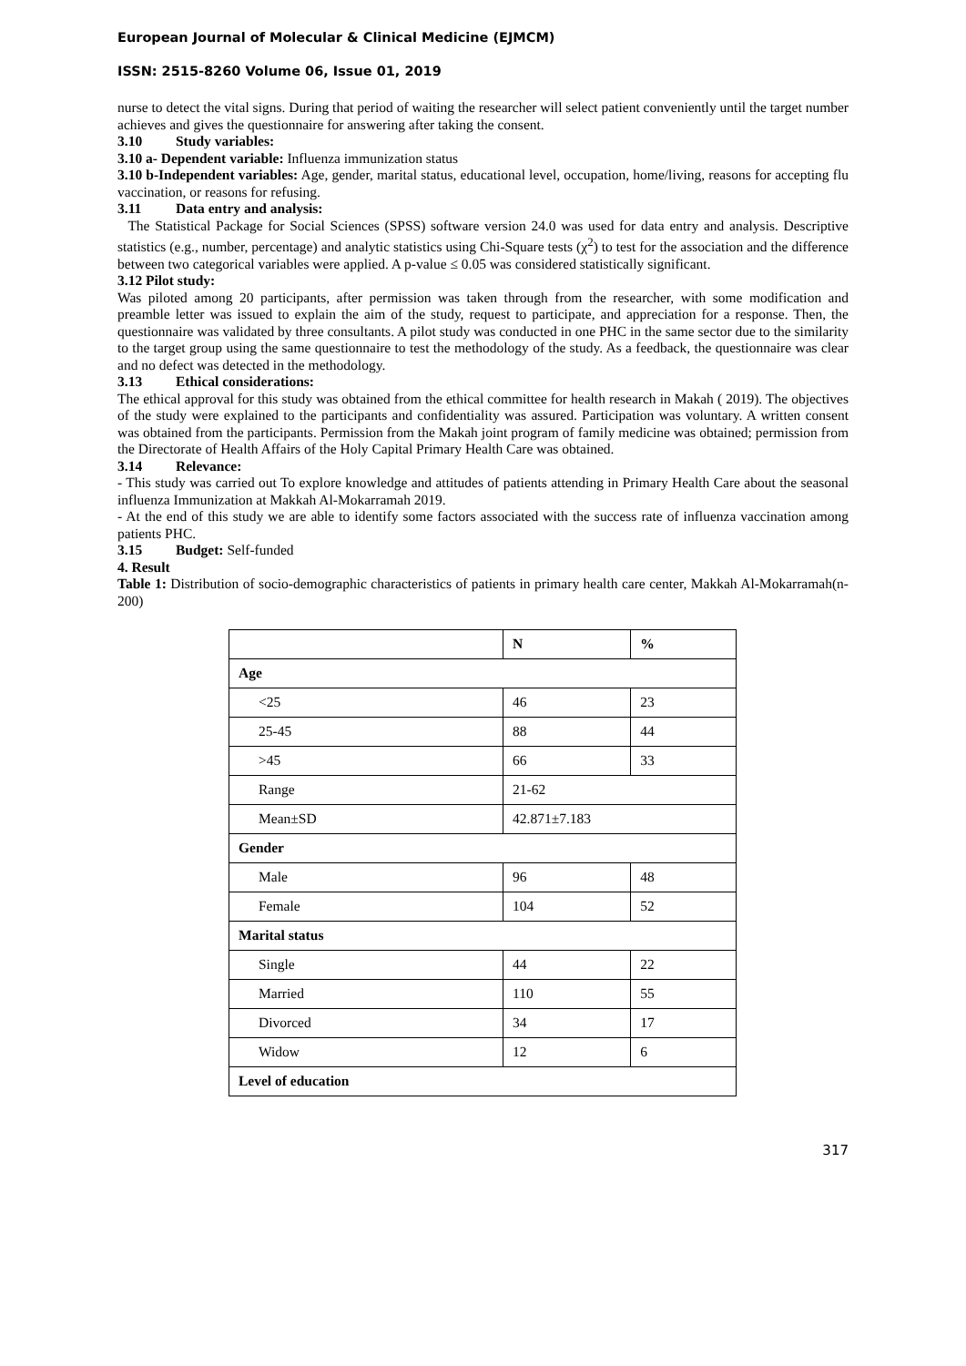European Journal of Molecular & Clinical Medicine (EJMCM)
ISSN: 2515-8260 Volume 06, Issue 01, 2019
nurse to detect the vital signs. During that period of waiting the researcher will select patient conveniently until the target number achieves and gives the questionnaire for answering after taking the consent.
3.10 Study variables:
3.10 a- Dependent variable: Influenza immunization status
3.10 b-Independent variables: Age, gender, marital status, educational level, occupation, home/living, reasons for accepting flu vaccination, or reasons for refusing.
3.11 Data entry and analysis:
The Statistical Package for Social Sciences (SPSS) software version 24.0 was used for data entry and analysis. Descriptive statistics (e.g., number, percentage) and analytic statistics using Chi-Square tests (χ<sup>2</sup>) to test for the association and the difference between two categorical variables were applied. A p-value ≤ 0.05 was considered statistically significant.
3.12 Pilot study:
Was piloted among 20 participants, after permission was taken through from the researcher, with some modification and preamble letter was issued to explain the aim of the study, request to participate, and appreciation for a response. Then, the questionnaire was validated by three consultants. A pilot study was conducted in one PHC in the same sector due to the similarity to the target group using the same questionnaire to test the methodology of the study. As a feedback, the questionnaire was clear and no defect was detected in the methodology.
3.13 Ethical considerations:
The ethical approval for this study was obtained from the ethical committee for health research in Makah ( 2019). The objectives of the study were explained to the participants and confidentiality was assured. Participation was voluntary. A written consent was obtained from the participants. Permission from the Makah joint program of family medicine was obtained; permission from the Directorate of Health Affairs of the Holy Capital Primary Health Care was obtained.
3.14 Relevance:
- This study was carried out To explore knowledge and attitudes of patients attending in Primary Health Care about the seasonal influenza Immunization at Makkah Al-Mokarramah 2019.
- At the end of this study we are able to identify some factors associated with the success rate of influenza vaccination among patients PHC.
3.15 Budget: Self-funded
4. Result
Table 1: Distribution of socio-demographic characteristics of patients in primary health care center, Makkah Al-Mokarramah(n-200)
| | N | % |
| --- | --- | --- |
| Age | | |
| <25 | 46 | 23 |
| 25-45 | 88 | 44 |
| >45 | 66 | 33 |
| Range | 21-62 | |
| Mean±SD | 42.871±7.183 | |
| Gender | | |
| Male | 96 | 48 |
| Female | 104 | 52 |
| Marital status | | |
| Single | 44 | 22 |
| Married | 110 | 55 |
| Divorced | 34 | 17 |
| Widow | 12 | 6 |
| Level of education | | |
317